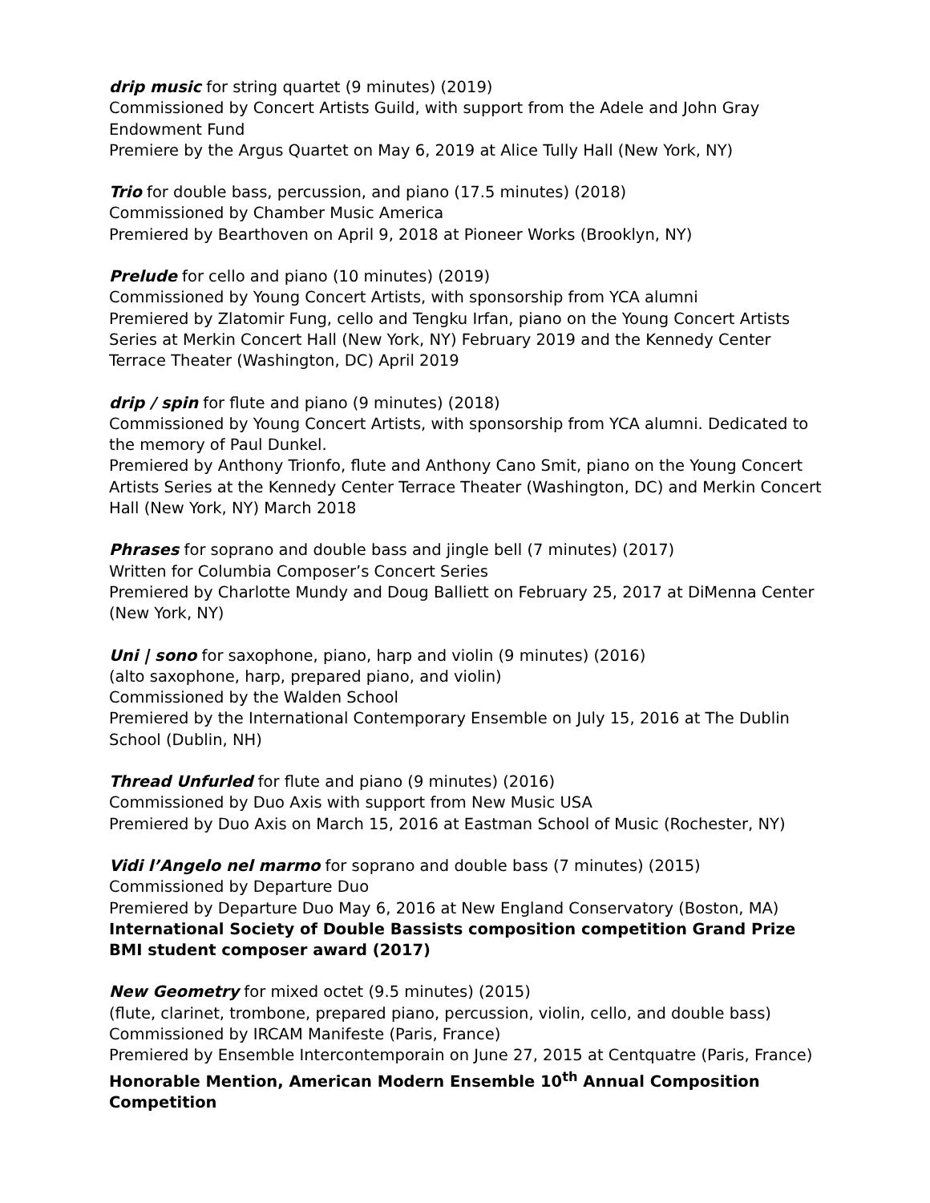drip music for string quartet (9 minutes) (2019)
Commissioned by Concert Artists Guild, with support from the Adele and John Gray Endowment Fund
Premiere by the Argus Quartet on May 6, 2019 at Alice Tully Hall (New York, NY)
Trio for double bass, percussion, and piano (17.5 minutes) (2018)
Commissioned by Chamber Music America
Premiered by Bearthoven on April 9, 2018 at Pioneer Works (Brooklyn, NY)
Prelude for cello and piano (10 minutes) (2019)
Commissioned by Young Concert Artists, with sponsorship from YCA alumni
Premiered by Zlatomir Fung, cello and Tengku Irfan, piano on the Young Concert Artists Series at Merkin Concert Hall (New York, NY) February 2019 and the Kennedy Center Terrace Theater (Washington, DC) April 2019
drip / spin for flute and piano (9 minutes) (2018)
Commissioned by Young Concert Artists, with sponsorship from YCA alumni. Dedicated to the memory of Paul Dunkel.
Premiered by Anthony Trionfo, flute and Anthony Cano Smit, piano on the Young Concert Artists Series at the Kennedy Center Terrace Theater (Washington, DC) and Merkin Concert Hall (New York, NY) March 2018
Phrases for soprano and double bass and jingle bell (7 minutes) (2017)
Written for Columbia Composer’s Concert Series
Premiered by Charlotte Mundy and Doug Balliett on February 25, 2017 at DiMenna Center (New York, NY)
Uni | sono for saxophone, piano, harp and violin (9 minutes) (2016)
(alto saxophone, harp, prepared piano, and violin)
Commissioned by the Walden School
Premiered by the International Contemporary Ensemble on July 15, 2016 at The Dublin School (Dublin, NH)
Thread Unfurled for flute and piano (9 minutes) (2016)
Commissioned by Duo Axis with support from New Music USA
Premiered by Duo Axis on March 15, 2016 at Eastman School of Music (Rochester, NY)
Vidi l’Angelo nel marmo for soprano and double bass (7 minutes) (2015)
Commissioned by Departure Duo
Premiered by Departure Duo May 6, 2016 at New England Conservatory (Boston, MA)
International Society of Double Bassists composition competition Grand Prize
BMI student composer award (2017)
New Geometry for mixed octet (9.5 minutes) (2015)
(flute, clarinet, trombone, prepared piano, percussion, violin, cello, and double bass)
Commissioned by IRCAM Manifeste (Paris, France)
Premiered by Ensemble Intercontemporain on June 27, 2015 at Centquatre (Paris, France)
Honorable Mention, American Modern Ensemble 10<sup>th</sup> Annual Composition Competition